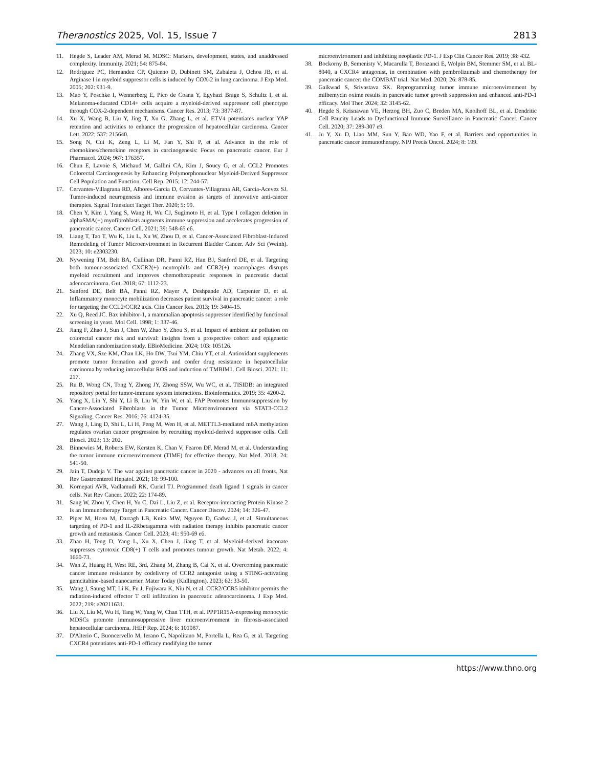Theranostics 2025, Vol. 15, Issue 7 2813
11. Hegde S, Leader AM, Merad M. MDSC: Markers, development, states, and unaddressed complexity. Immunity. 2021; 54: 875-84.
12. Rodriguez PC, Hernandez CP, Quiceno D, Dubinett SM, Zabaleta J, Ochoa JB, et al. Arginase I in myeloid suppressor cells is induced by COX-2 in lung carcinoma. J Exp Med. 2005; 202: 931-9.
13. Mao Y, Poschke I, Wennerberg E, Pico de Coana Y, Egyhazi Brage S, Schultz I, et al. Melanoma-educated CD14+ cells acquire a myeloid-derived suppressor cell phenotype through COX-2-dependent mechanisms. Cancer Res. 2013; 73: 3877-87.
14. Xu X, Wang B, Liu Y, Jing T, Xu G, Zhang L, et al. ETV4 potentiates nuclear YAP retention and activities to enhance the progression of hepatocellular carcinoma. Cancer Lett. 2022; 537: 215640.
15. Song N, Cui K, Zeng L, Li M, Fan Y, Shi P, et al. Advance in the role of chemokines/chemokine receptors in carcinogenesis: Focus on pancreatic cancer. Eur J Pharmacol. 2024; 967: 176357.
16. Chun E, Lavoie S, Michaud M, Gallini CA, Kim J, Soucy G, et al. CCL2 Promotes Colorectal Carcinogenesis by Enhancing Polymorphonuclear Myeloid-Derived Suppressor Cell Population and Function. Cell Rep. 2015; 12: 244-57.
17. Cervantes-Villagrana RD, Albores-Garcia D, Cervantes-Villagrana AR, Garcia-Acevez SJ. Tumor-induced neurogenesis and immune evasion as targets of innovative anti-cancer therapies. Signal Transduct Target Ther. 2020; 5: 99.
18. Chen Y, Kim J, Yang S, Wang H, Wu CJ, Sugimoto H, et al. Type I collagen deletion in alphaSMA(+) myofibroblasts augments immune suppression and accelerates progression of pancreatic cancer. Cancer Cell. 2021; 39: 548-65 e6.
19. Liang T, Tao T, Wu K, Liu L, Xu W, Zhou D, et al. Cancer-Associated Fibroblast-Induced Remodeling of Tumor Microenvironment in Recurrent Bladder Cancer. Adv Sci (Weinh). 2023; 10: e2303230.
20. Nywening TM, Belt BA, Cullinan DR, Panni RZ, Han BJ, Sanford DE, et al. Targeting both tumour-associated CXCR2(+) neutrophils and CCR2(+) macrophages disrupts myeloid recruitment and improves chemotherapeutic responses in pancreatic ductal adenocarcinoma. Gut. 2018; 67: 1112-23.
21. Sanford DE, Belt BA, Panni RZ, Mayer A, Deshpande AD, Carpenter D, et al. Inflammatory monocyte mobilization decreases patient survival in pancreatic cancer: a role for targeting the CCL2/CCR2 axis. Clin Cancer Res. 2013; 19: 3404-15.
22. Xu Q, Reed JC. Bax inhibitor-1, a mammalian apoptosis suppressor identified by functional screening in yeast. Mol Cell. 1998; 1: 337-46.
23. Jiang F, Zhao J, Sun J, Chen W, Zhao Y, Zhou S, et al. Impact of ambient air pollution on colorectal cancer risk and survival: insights from a prospective cohort and epigenetic Mendelian randomization study. EBioMedicine. 2024; 103: 105126.
24. Zhang VX, Sze KM, Chan LK, Ho DW, Tsui YM, Chiu YT, et al. Antioxidant supplements promote tumor formation and growth and confer drug resistance in hepatocellular carcinoma by reducing intracellular ROS and induction of TMBIM1. Cell Biosci. 2021; 11: 217.
25. Ru B, Wong CN, Tong Y, Zhong JY, Zhong SSW, Wu WC, et al. TISIDB: an integrated repository portal for tumor-immune system interactions. Bioinformatics. 2019; 35: 4200-2.
26. Yang X, Lin Y, Shi Y, Li B, Liu W, Yin W, et al. FAP Promotes Immunosuppression by Cancer-Associated Fibroblasts in the Tumor Microenvironment via STAT3-CCL2 Signaling. Cancer Res. 2016; 76: 4124-35.
27. Wang J, Ling D, Shi L, Li H, Peng M, Wen H, et al. METTL3-mediated m6A methylation regulates ovarian cancer progression by recruiting myeloid-derived suppressor cells. Cell Biosci. 2023; 13: 202.
28. Binnewies M, Roberts EW, Kersten K, Chan V, Fearon DF, Merad M, et al. Understanding the tumor immune microenvironment (TIME) for effective therapy. Nat Med. 2018; 24: 541-50.
29. Jain T, Dudeja V. The war against pancreatic cancer in 2020 - advances on all fronts. Nat Rev Gastroenterol Hepatol. 2021; 18: 99-100.
30. Kornepati AVR, Vadlamudi RK, Curiel TJ. Programmed death ligand 1 signals in cancer cells. Nat Rev Cancer. 2022; 22: 174-89.
31. Sang W, Zhou Y, Chen H, Yu C, Dai L, Liu Z, et al. Receptor-interacting Protein Kinase 2 Is an Immunotherapy Target in Pancreatic Cancer. Cancer Discov. 2024; 14: 326-47.
32. Piper M, Hoen M, Darragh LB, Knitz MW, Nguyen D, Gadwa J, et al. Simultaneous targeting of PD-1 and IL-2Rbetagamma with radiation therapy inhibits pancreatic cancer growth and metastasis. Cancer Cell. 2023; 41: 950-69 e6.
33. Zhao H, Teng D, Yang L, Xu X, Chen J, Jiang T, et al. Myeloid-derived itaconate suppresses cytotoxic CD8(+) T cells and promotes tumour growth. Nat Metab. 2022; 4: 1660-73.
34. Wan Z, Huang H, West RE, 3rd, Zhang M, Zhang B, Cai X, et al. Overcoming pancreatic cancer immune resistance by codelivery of CCR2 antagonist using a STING-activating gemcitabine-based nanocarrier. Mater Today (Kidlington). 2023; 62: 33-50.
35. Wang J, Saung MT, Li K, Fu J, Fujiwara K, Niu N, et al. CCR2/CCR5 inhibitor permits the radiation-induced effector T cell infiltration in pancreatic adenocarcinoma. J Exp Med. 2022; 219: e20211631.
36. Liu X, Liu M, Wu H, Tang W, Yang W, Chan TTH, et al. PPP1R15A-expressing monocytic MDSCs promote immunosuppressive liver microenvironment in fibrosis-associated hepatocellular carcinoma. JHEP Rep. 2024; 6: 101087.
37. D'Alterio C, Buoncervello M, Ierano C, Napolitano M, Portella L, Rea G, et al. Targeting CXCR4 potentiates anti-PD-1 efficacy modifying the tumor
microenvironment and inhibiting neoplastic PD-1. J Exp Clin Cancer Res. 2019; 38: 432.
38. Bockorny B, Semenisty V, Macarulla T, Borazanci E, Wolpin BM, Stemmer SM, et al. BL-8040, a CXCR4 antagonist, in combination with pembrolizumab and chemotherapy for pancreatic cancer: the COMBAT trial. Nat Med. 2020; 26: 878-85.
39. Gaikwad S, Srivastava SK. Reprogramming tumor immune microenvironment by milbemycin oxime results in pancreatic tumor growth suppression and enhanced anti-PD-1 efficacy. Mol Ther. 2024; 32: 3145-62.
40. Hegde S, Krisnawan VE, Herzog BH, Zuo C, Breden MA, Knolhoff BL, et al. Dendritic Cell Paucity Leads to Dysfunctional Immune Surveillance in Pancreatic Cancer. Cancer Cell. 2020; 37: 289-307 e9.
41. Ju Y, Xu D, Liao MM, Sun Y, Bao WD, Yao F, et al. Barriers and opportunities in pancreatic cancer immunotherapy. NPJ Precis Oncol. 2024; 8: 199.
https://www.thno.org